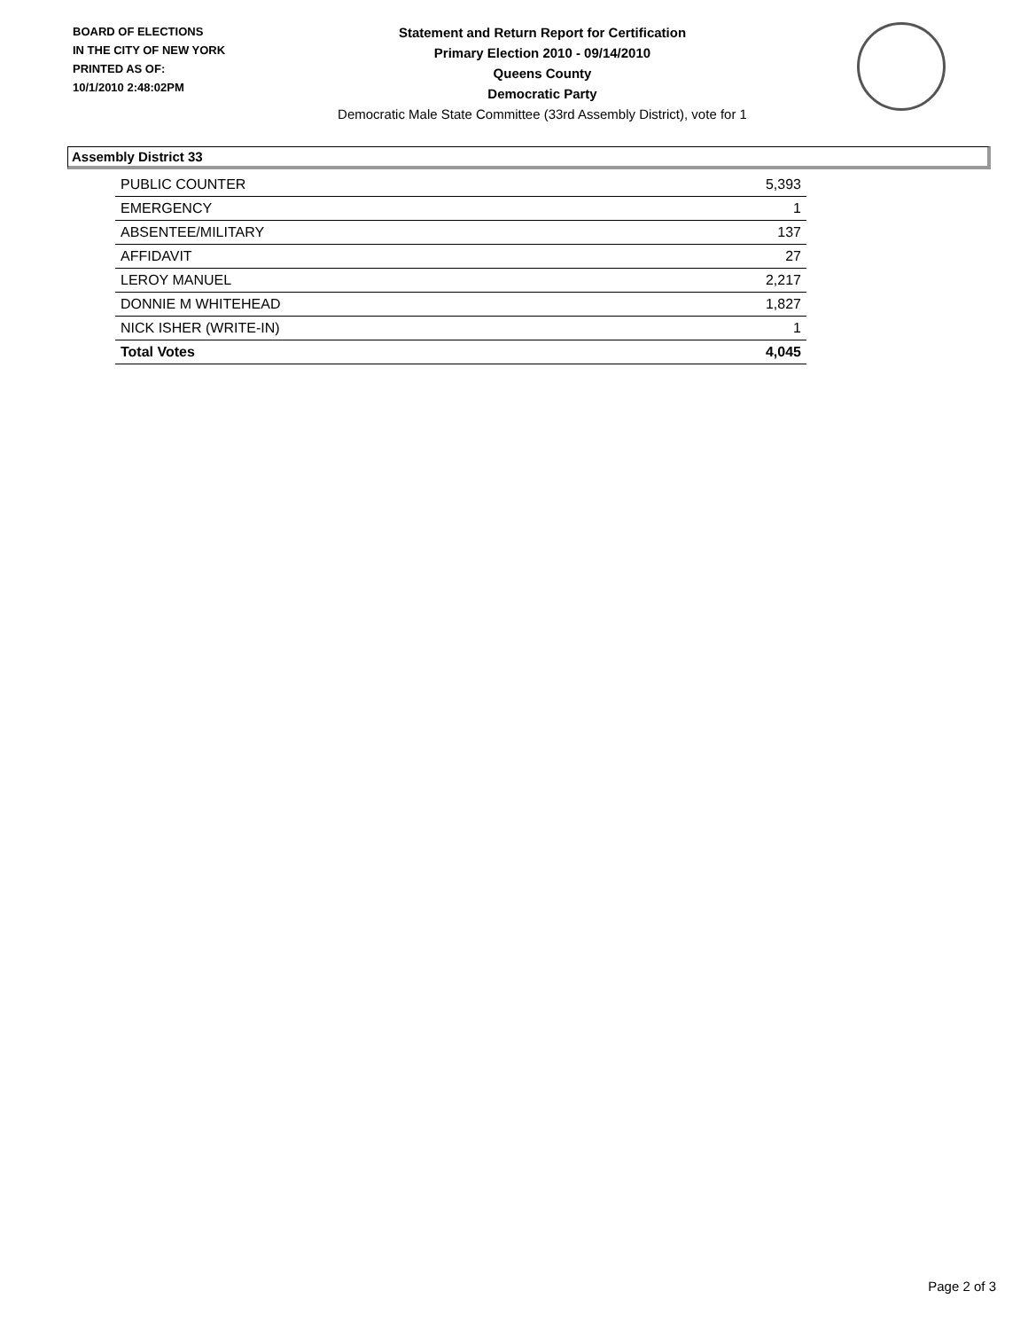BOARD OF ELECTIONS
IN THE CITY OF NEW YORK
PRINTED AS OF:
10/1/2010 2:48:02PM
Statement and Return Report for Certification
Primary Election 2010 - 09/14/2010
Queens County
Democratic Party
Democratic Male State Committee (33rd Assembly District), vote for 1
Assembly District 33
| PUBLIC COUNTER | 5,393 |
| EMERGENCY | 1 |
| ABSENTEE/MILITARY | 137 |
| AFFIDAVIT | 27 |
| LEROY MANUEL | 2,217 |
| DONNIE M WHITEHEAD | 1,827 |
| NICK ISHER (WRITE-IN) | 1 |
| Total Votes | 4,045 |
Page 2 of 3